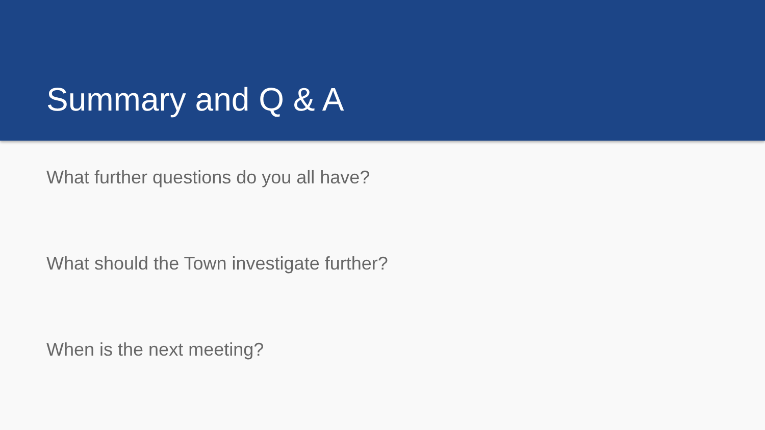Summary and Q & A
What further questions do you all have?
What should the Town investigate further?
When is the next meeting?